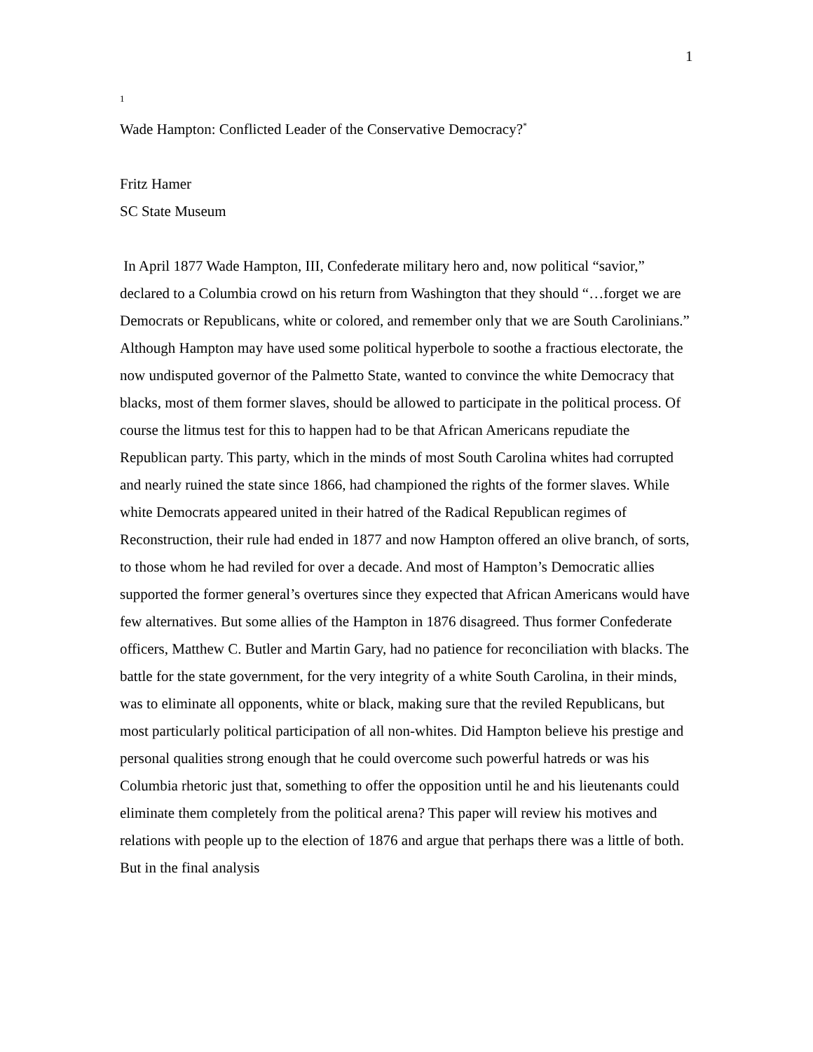1
1
Wade Hampton: Conflicted Leader of the Conservative Democracy?<sup>*</sup>
Fritz Hamer
SC State Museum
In April 1877 Wade Hampton, III, Confederate military hero and, now political “savior,” declared to a Columbia crowd on his return from Washington that they should “…forget we are Democrats or Republicans, white or colored, and remember only that we are South Carolinians.” Although Hampton may have used some political hyperbole to soothe a fractious electorate, the now undisputed governor of the Palmetto State, wanted to convince the white Democracy that blacks, most of them former slaves, should be allowed to participate in the political process. Of course the litmus test for this to happen had to be that African Americans repudiate the Republican party. This party, which in the minds of most South Carolina whites had corrupted and nearly ruined the state since 1866, had championed the rights of the former slaves. While white Democrats appeared united in their hatred of the Radical Republican regimes of Reconstruction, their rule had ended in 1877 and now Hampton offered an olive branch, of sorts, to those whom he had reviled for over a decade. And most of Hampton’s Democratic allies supported the former general’s overtures since they expected that African Americans would have few alternatives. But some allies of the Hampton in 1876 disagreed. Thus former Confederate officers, Matthew C. Butler and Martin Gary, had no patience for reconciliation with blacks. The battle for the state government, for the very integrity of a white South Carolina, in their minds, was to eliminate all opponents, white or black, making sure that the reviled Republicans, but most particularly political participation of all non-whites. Did Hampton believe his prestige and personal qualities strong enough that he could overcome such powerful hatreds or was his Columbia rhetoric just that, something to offer the opposition until he and his lieutenants could eliminate them completely from the political arena? This paper will review his motives and relations with people up to the election of 1876 and argue that perhaps there was a little of both. But in the final analysis